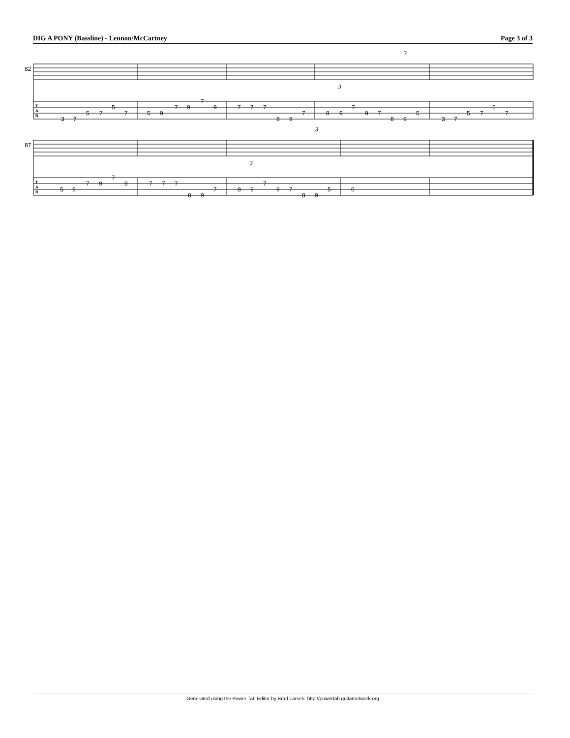DIG A PONY (Bassline) - Lennon/McCartney Page 3 of 3
82
T
A
B
3
7
5
7
5
7
5
9
7
9
7
9
7
7
7
8
9
7
8
9
7
9
7
8
9
5
3
7
5
7
5
7
3
3
87
T
A
B
5
9
7
9
7
9
7
7
7
8
9
7
8
9
7
9
7
8
9
5
0
3
3
Generated using the Power Tab Editor by Brad Larsen. http://powertab.guitarnetwork.org